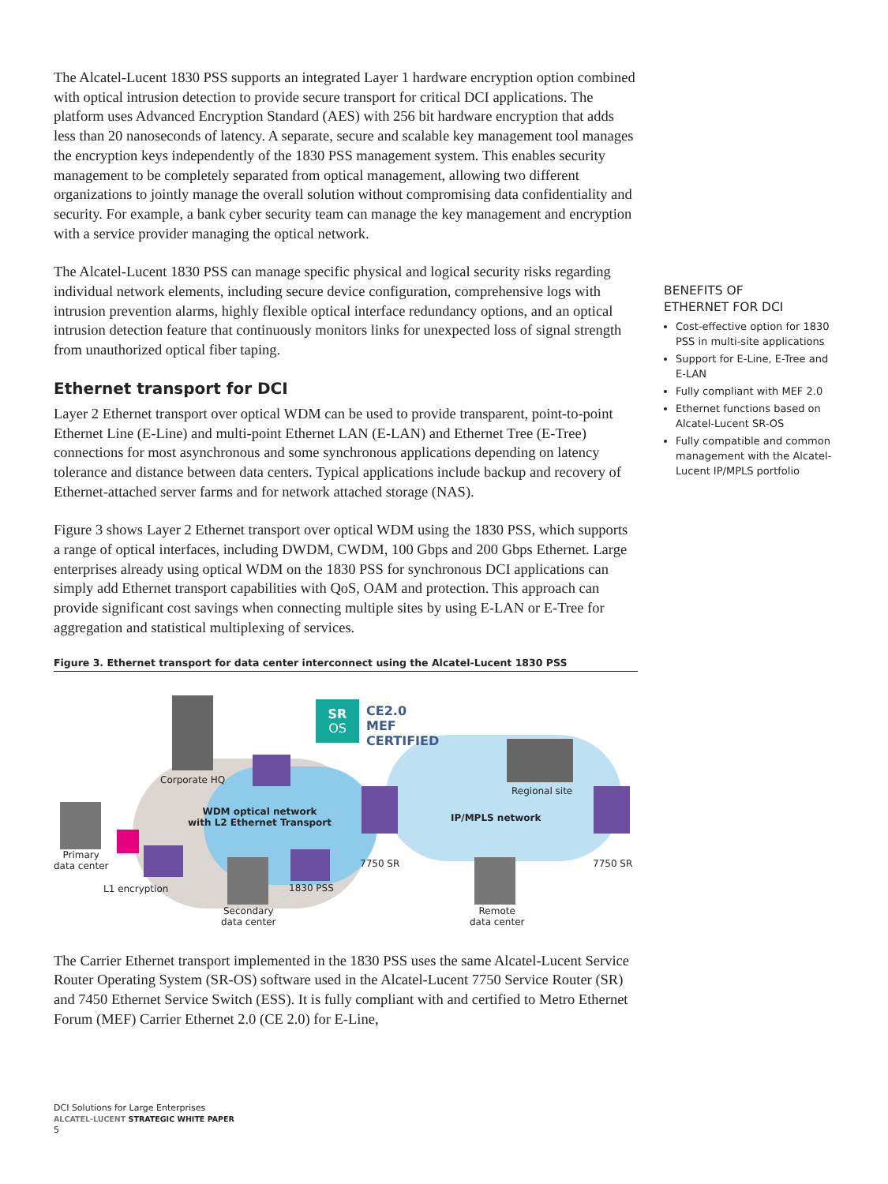The Alcatel-Lucent 1830 PSS supports an integrated Layer 1 hardware encryption option combined with optical intrusion detection to provide secure transport for critical DCI applications. The platform uses Advanced Encryption Standard (AES) with 256 bit hardware encryption that adds less than 20 nanoseconds of latency. A separate, secure and scalable key management tool manages the encryption keys independently of the 1830 PSS management system. This enables security management to be completely separated from optical management, allowing two different organizations to jointly manage the overall solution without compromising data confidentiality and security. For example, a bank cyber security team can manage the key management and encryption with a service provider managing the optical network.
The Alcatel-Lucent 1830 PSS can manage specific physical and logical security risks regarding individual network elements, including secure device configuration, comprehensive logs with intrusion prevention alarms, highly flexible optical interface redundancy options, and an optical intrusion detection feature that continuously monitors links for unexpected loss of signal strength from unauthorized optical fiber taping.
Ethernet transport for DCI
Layer 2 Ethernet transport over optical WDM can be used to provide transparent, point-to-point Ethernet Line (E-Line) and multi-point Ethernet LAN (E-LAN) and Ethernet Tree (E-Tree) connections for most asynchronous and some synchronous applications depending on latency tolerance and distance between data centers. Typical applications include backup and recovery of Ethernet-attached server farms and for network attached storage (NAS).
Figure 3 shows Layer 2 Ethernet transport over optical WDM using the 1830 PSS, which supports a range of optical interfaces, including DWDM, CWDM, 100 Gbps and 200 Gbps Ethernet. Large enterprises already using optical WDM on the 1830 PSS for synchronous DCI applications can simply add Ethernet transport capabilities with QoS, OAM and protection. This approach can provide significant cost savings when connecting multiple sites by using E-LAN or E-Tree for aggregation and statistical multiplexing of services.
Figure 3. Ethernet transport for data center interconnect using the Alcatel-Lucent 1830 PSS
SR
OS
CE2.0
MEF
CERTIFIED
Corporate HQ
Regional site
WDM optical network
with L2 Ethernet Transport IP/MPLS network
Primary
data center 7750 SR 7750 SR
L1 encryption 1830 PSS
Secondary
data center
Remote
data center
The Carrier Ethernet transport implemented in the 1830 PSS uses the same Alcatel-Lucent Service Router Operating System (SR-OS) software used in the Alcatel-Lucent 7750 Service Router (SR) and 7450 Ethernet Service Switch (ESS). It is fully compliant with and certified to Metro Ethernet Forum (MEF) Carrier Ethernet 2.0 (CE 2.0) for E-Line,
BENEFITS OF
ETHERNET FOR DCI
Cost-effective option for 1830 PSS in multi-site applications
Support for E-Line, E-Tree and E-LAN
Fully compliant with MEF 2.0
Ethernet functions based on Alcatel-Lucent SR-OS
Fully compatible and common management with the Alcatel-Lucent IP/MPLS portfolio
DCI Solutions for Large Enterprises
ALCATEL-LUCENT STRATEGIC WHITE PAPER
5